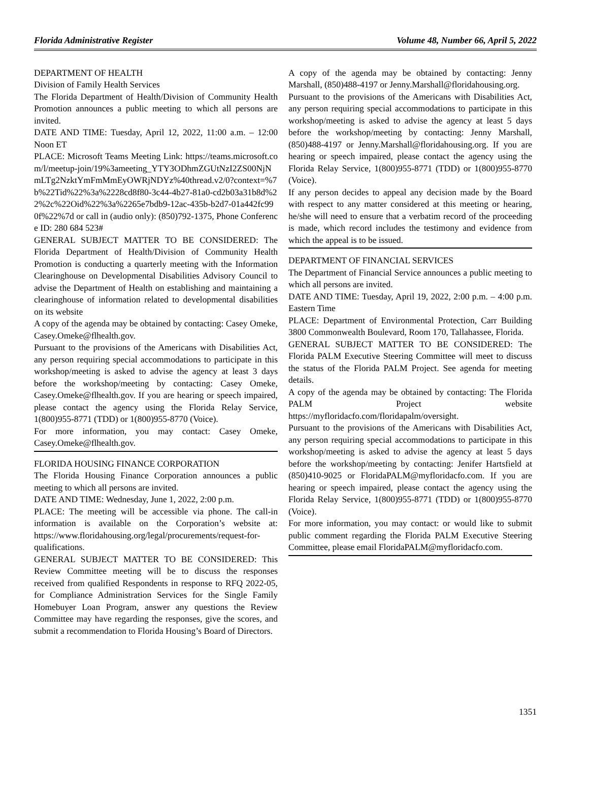Florida Administrative Register Volume 48, Number 66, April 5, 2022
DEPARTMENT OF HEALTH
Division of Family Health Services
The Florida Department of Health/Division of Community Health Promotion announces a public meeting to which all persons are invited.
DATE AND TIME: Tuesday, April 12, 2022, 11:00 a.m. – 12:00 Noon ET
PLACE: Microsoft Teams Meeting Link: https://teams.microsoft.com/l/meetup-join/19%3ameeting_YTY3ODhmZGUtNzI2ZS00NjNmLTg2NzktYmFmMmEyOWRjNDYz%40thread.v2/0?context=%7b%22Tid%22%3a%2228cd8f80-3c44-4b27-81a0-cd2b03a31b8d%22%2c%22Oid%22%3a%2265e7bdb9-12ac-435b-b2d7-01a442fc990f%22%7d or call in (audio only): (850)792-1375, Phone Conference ID: 280 684 523#
GENERAL SUBJECT MATTER TO BE CONSIDERED: The Florida Department of Health/Division of Community Health Promotion is conducting a quarterly meeting with the Information Clearinghouse on Developmental Disabilities Advisory Council to advise the Department of Health on establishing and maintaining a clearinghouse of information related to developmental disabilities on its website
A copy of the agenda may be obtained by contacting: Casey Omeke, Casey.Omeke@flhealth.gov.
Pursuant to the provisions of the Americans with Disabilities Act, any person requiring special accommodations to participate in this workshop/meeting is asked to advise the agency at least 3 days before the workshop/meeting by contacting: Casey Omeke, Casey.Omeke@flhealth.gov. If you are hearing or speech impaired, please contact the agency using the Florida Relay Service, 1(800)955-8771 (TDD) or 1(800)955-8770 (Voice).
For more information, you may contact: Casey Omeke, Casey.Omeke@flhealth.gov.
FLORIDA HOUSING FINANCE CORPORATION
The Florida Housing Finance Corporation announces a public meeting to which all persons are invited.
DATE AND TIME: Wednesday, June 1, 2022, 2:00 p.m.
PLACE: The meeting will be accessible via phone. The call-in information is available on the Corporation’s website at: https://www.floridahousing.org/legal/procurements/request-for-qualifications.
GENERAL SUBJECT MATTER TO BE CONSIDERED: This Review Committee meeting will be to discuss the responses received from qualified Respondents in response to RFQ 2022-05, for Compliance Administration Services for the Single Family Homebuyer Loan Program, answer any questions the Review Committee may have regarding the responses, give the scores, and submit a recommendation to Florida Housing’s Board of Directors.
A copy of the agenda may be obtained by contacting: Jenny Marshall, (850)488-4197 or Jenny.Marshall@floridahousing.org.
Pursuant to the provisions of the Americans with Disabilities Act, any person requiring special accommodations to participate in this workshop/meeting is asked to advise the agency at least 5 days before the workshop/meeting by contacting: Jenny Marshall, (850)488-4197 or Jenny.Marshall@floridahousing.org. If you are hearing or speech impaired, please contact the agency using the Florida Relay Service, 1(800)955-8771 (TDD) or 1(800)955-8770 (Voice).
If any person decides to appeal any decision made by the Board with respect to any matter considered at this meeting or hearing, he/she will need to ensure that a verbatim record of the proceeding is made, which record includes the testimony and evidence from which the appeal is to be issued.
DEPARTMENT OF FINANCIAL SERVICES
The Department of Financial Service announces a public meeting to which all persons are invited.
DATE AND TIME: Tuesday, April 19, 2022, 2:00 p.m. – 4:00 p.m. Eastern Time
PLACE: Department of Environmental Protection, Carr Building 3800 Commonwealth Boulevard, Room 170, Tallahassee, Florida.
GENERAL SUBJECT MATTER TO BE CONSIDERED: The Florida PALM Executive Steering Committee will meet to discuss the status of the Florida PALM Project. See agenda for meeting details.
A copy of the agenda may be obtained by contacting: The Florida PALM Project website https://myfloridacfo.com/floridapalm/oversight.
Pursuant to the provisions of the Americans with Disabilities Act, any person requiring special accommodations to participate in this workshop/meeting is asked to advise the agency at least 5 days before the workshop/meeting by contacting: Jenifer Hartsfield at (850)410-9025 or FloridaPALM@myfloridacfo.com. If you are hearing or speech impaired, please contact the agency using the Florida Relay Service, 1(800)955-8771 (TDD) or 1(800)955-8770 (Voice).
For more information, you may contact: or would like to submit public comment regarding the Florida PALM Executive Steering Committee, please email FloridaPALM@myfloridacfo.com.
1351